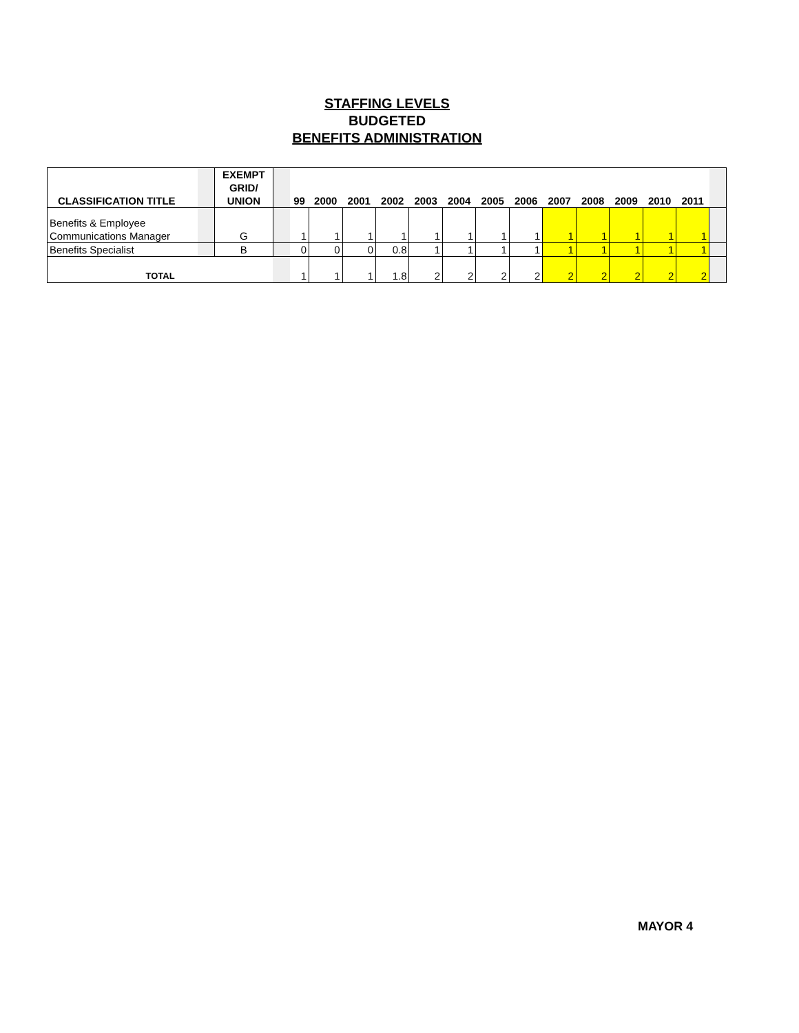STAFFING LEVELS
BUDGETED
BENEFITS ADMINISTRATION
| CLASSIFICATION TITLE | | EXEMPT GRID/ UNION | | 99 | 2000 | 2001 | 2002 | 2003 | 2004 | 2005 | 2006 | 2007 | 2008 | 2009 | 2010 | 2011 | |
| --- | --- | --- | --- | --- | --- | --- | --- | --- | --- | --- | --- | --- | --- | --- | --- | --- | --- |
| Benefits & Employee Communications Manager | | G | | 1 | 1 | 1 | 1 | 1 | 1 | 1 | 1 | 1 | 1 | 1 | 1 | 1 | |
| Benefits Specialist | | B | | 0 | 0 | 0 | 0.8 | 1 | 1 | 1 | 1 | 1 | 1 | 1 | 1 | 1 | |
| TOTAL | | | | 1 | 1 | 1 | 1.8 | 2 | 2 | 2 | 2 | 2 | 2 | 2 | 2 | 2 | |
MAYOR 4